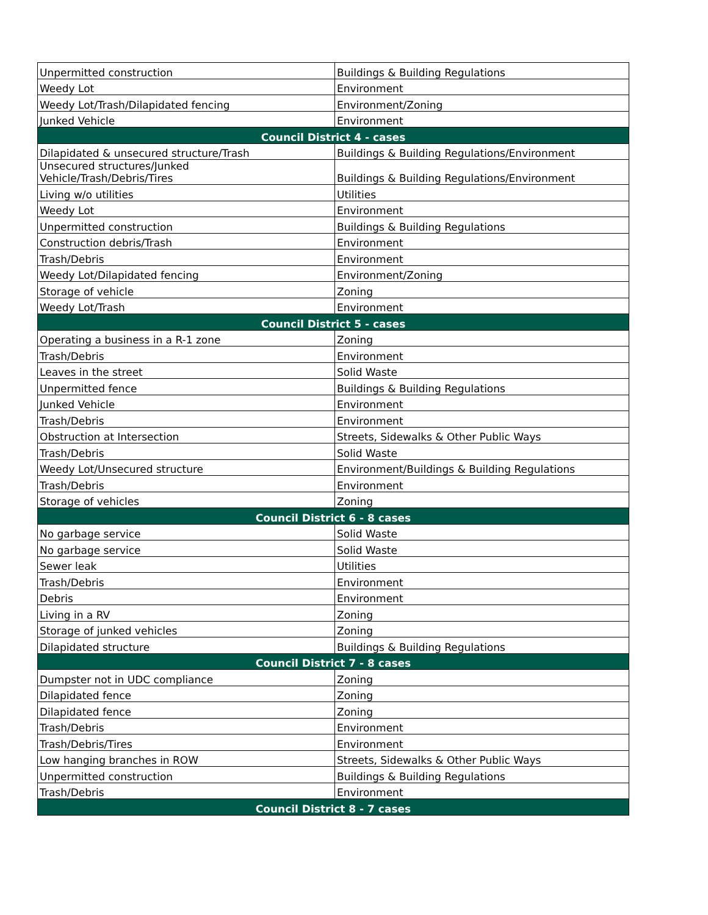| Unpermitted construction | Buildings & Building Regulations |
| Weedy Lot | Environment |
| Weedy Lot/Trash/Dilapidated fencing | Environment/Zoning |
| Junked Vehicle | Environment |
| Council District 4 - cases | |
| Dilapidated & unsecured structure/Trash | Buildings & Building Regulations/Environment |
| Unsecured structures/Junked Vehicle/Trash/Debris/Tires | Buildings & Building Regulations/Environment |
| Living w/o utilities | Utilities |
| Weedy Lot | Environment |
| Unpermitted construction | Buildings & Building Regulations |
| Construction debris/Trash | Environment |
| Trash/Debris | Environment |
| Weedy Lot/Dilapidated fencing | Environment/Zoning |
| Storage of vehicle | Zoning |
| Weedy Lot/Trash | Environment |
| Council District 5 - cases | |
| Operating a business in a R-1 zone | Zoning |
| Trash/Debris | Environment |
| Leaves in the street | Solid Waste |
| Unpermitted fence | Buildings & Building Regulations |
| Junked Vehicle | Environment |
| Trash/Debris | Environment |
| Obstruction at Intersection | Streets, Sidewalks & Other Public Ways |
| Trash/Debris | Solid Waste |
| Weedy Lot/Unsecured structure | Environment/Buildings & Building Regulations |
| Trash/Debris | Environment |
| Storage of vehicles | Zoning |
| Council District 6 - 8 cases | |
| No garbage service | Solid Waste |
| No garbage service | Solid Waste |
| Sewer leak | Utilities |
| Trash/Debris | Environment |
| Debris | Environment |
| Living in a RV | Zoning |
| Storage of junked vehicles | Zoning |
| Dilapidated structure | Buildings & Building Regulations |
| Council District 7 - 8 cases | |
| Dumpster not in UDC compliance | Zoning |
| Dilapidated fence | Zoning |
| Dilapidated fence | Zoning |
| Trash/Debris | Environment |
| Trash/Debris/Tires | Environment |
| Low hanging branches in ROW | Streets, Sidewalks & Other Public Ways |
| Unpermitted construction | Buildings & Building Regulations |
| Trash/Debris | Environment |
| Council District 8 - 7 cases | |